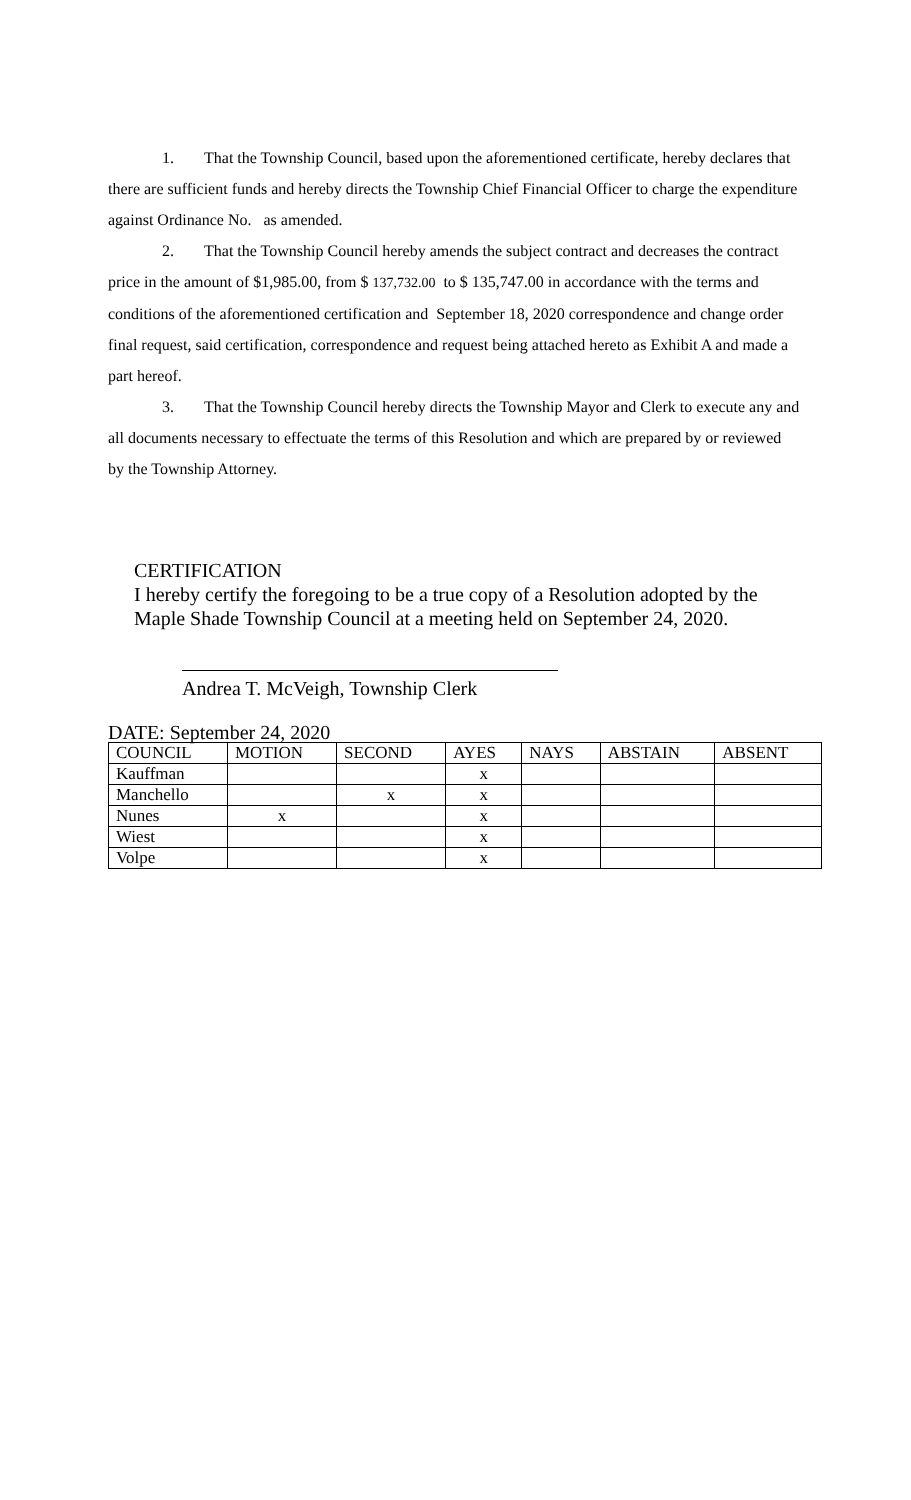1. That the Township Council, based upon the aforementioned certificate, hereby declares that there are sufficient funds and hereby directs the Township Chief Financial Officer to charge the expenditure against Ordinance No. as amended.
2. That the Township Council hereby amends the subject contract and decreases the contract price in the amount of $1,985.00, from $ 137,732.00 to $ 135,747.00 in accordance with the terms and conditions of the aforementioned certification and September 18, 2020 correspondence and change order final request, said certification, correspondence and request being attached hereto as Exhibit A and made a part hereof.
3. That the Township Council hereby directs the Township Mayor and Clerk to execute any and all documents necessary to effectuate the terms of this Resolution and which are prepared by or reviewed by the Township Attorney.
CERTIFICATION
I hereby certify the foregoing to be a true copy of a Resolution adopted by the Maple Shade Township Council at a meeting held on September 24, 2020.
Andrea T. McVeigh, Township Clerk
DATE: September 24, 2020
| COUNCIL | MOTION | SECOND | AYES | NAYS | ABSTAIN | ABSENT |
| --- | --- | --- | --- | --- | --- | --- |
| Kauffman | | | x | | | |
| Manchello | | x | x | | | |
| Nunes | x | | x | | | |
| Wiest | | | x | | | |
| Volpe | | | x | | | |